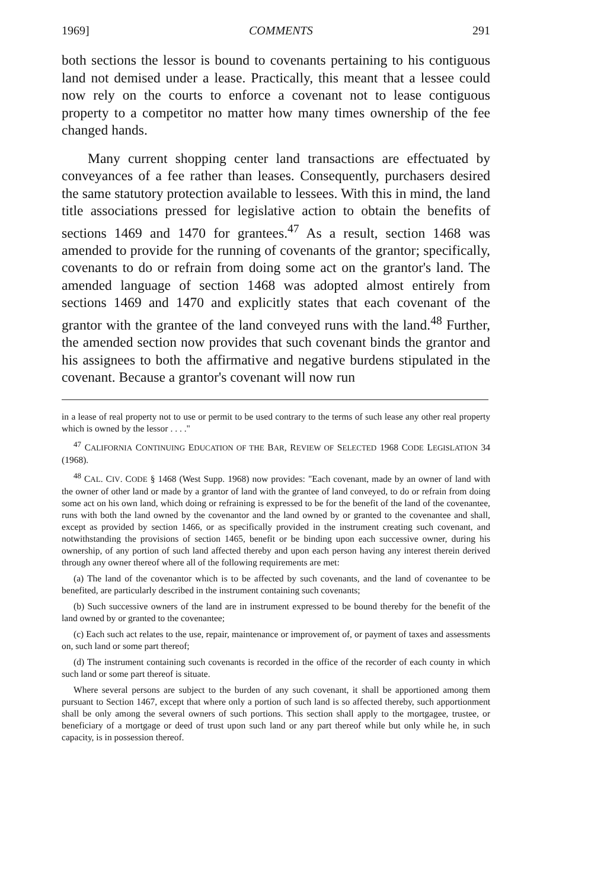1969] COMMENTS 291
both sections the lessor is bound to covenants pertaining to his contiguous land not demised under a lease. Practically, this meant that a lessee could now rely on the courts to enforce a covenant not to lease contiguous property to a competitor no matter how many times ownership of the fee changed hands.
Many current shopping center land transactions are effectuated by conveyances of a fee rather than leases. Consequently, purchasers desired the same statutory protection available to lessees. With this in mind, the land title associations pressed for legislative action to obtain the benefits of sections 1469 and 1470 for grantees.<sup>47</sup> As a result, section 1468 was amended to provide for the running of covenants of the grantor; specifically, covenants to do or refrain from doing some act on the grantor's land. The amended language of section 1468 was adopted almost entirely from sections 1469 and 1470 and explicitly states that each covenant of the grantor with the grantee of the land conveyed runs with the land.<sup>48</sup> Further, the amended section now provides that such covenant binds the grantor and his assignees to both the affirmative and negative burdens stipulated in the covenant. Because a grantor's covenant will now run
in a lease of real property not to use or permit to be used contrary to the terms of such lease any other real property which is owned by the lessor . . . ."
<sup>47</sup> CALIFORNIA CONTINUING EDUCATION OF THE BAR, REVIEW OF SELECTED 1968 CODE LEGISLATION 34 (1968).
<sup>48</sup> CAL. CIV. CODE § 1468 (West Supp. 1968) now provides: "Each covenant, made by an owner of land with the owner of other land or made by a grantor of land with the grantee of land conveyed, to do or refrain from doing some act on his own land, which doing or refraining is expressed to be for the benefit of the land of the covenantee, runs with both the land owned by the covenantor and the land owned by or granted to the covenantee and shall, except as provided by section 1466, or as specifically provided in the instrument creating such covenant, and notwithstanding the provisions of section 1465, benefit or be binding upon each successive owner, during his ownership, of any portion of such land affected thereby and upon each person having any interest therein derived through any owner thereof where all of the following requirements are met:
(a) The land of the covenantor which is to be affected by such covenants, and the land of covenantee to be benefited, are particularly described in the instrument containing such covenants;
(b) Such successive owners of the land are in instrument expressed to be bound thereby for the benefit of the land owned by or granted to the covenantee;
(c) Each such act relates to the use, repair, maintenance or improvement of, or payment of taxes and assessments on, such land or some part thereof;
(d) The instrument containing such covenants is recorded in the office of the recorder of each county in which such land or some part thereof is situate.
Where several persons are subject to the burden of any such covenant, it shall be apportioned among them pursuant to Section 1467, except that where only a portion of such land is so affected thereby, such apportionment shall be only among the several owners of such portions. This section shall apply to the mortgagee, trustee, or beneficiary of a mortgage or deed of trust upon such land or any part thereof while but only while he, in such capacity, is in possession thereof.